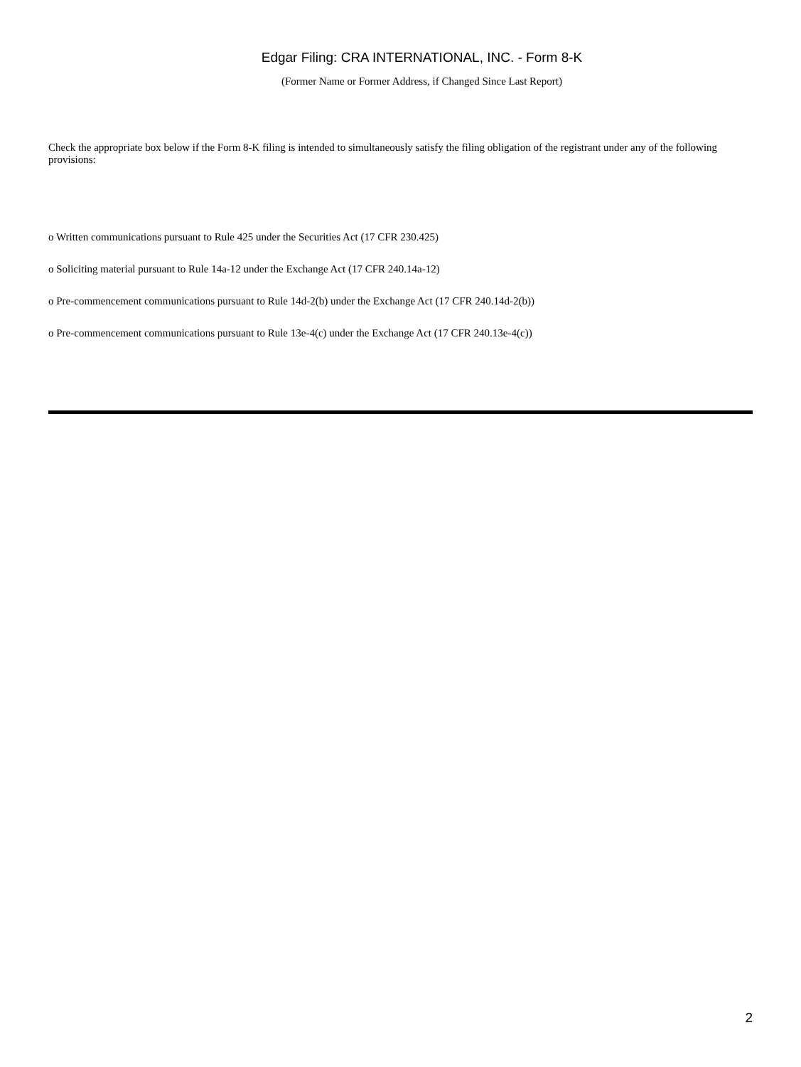Edgar Filing: CRA INTERNATIONAL, INC. - Form 8-K
(Former Name or Former Address, if Changed Since Last Report)
Check the appropriate box below if the Form 8-K filing is intended to simultaneously satisfy the filing obligation of the registrant under any of the following provisions:
o Written communications pursuant to Rule 425 under the Securities Act (17 CFR 230.425)
o Soliciting material pursuant to Rule 14a-12 under the Exchange Act (17 CFR 240.14a-12)
o Pre-commencement communications pursuant to Rule 14d-2(b) under the Exchange Act (17 CFR 240.14d-2(b))
o Pre-commencement communications pursuant to Rule 13e-4(c) under the Exchange Act (17 CFR 240.13e-4(c))
2